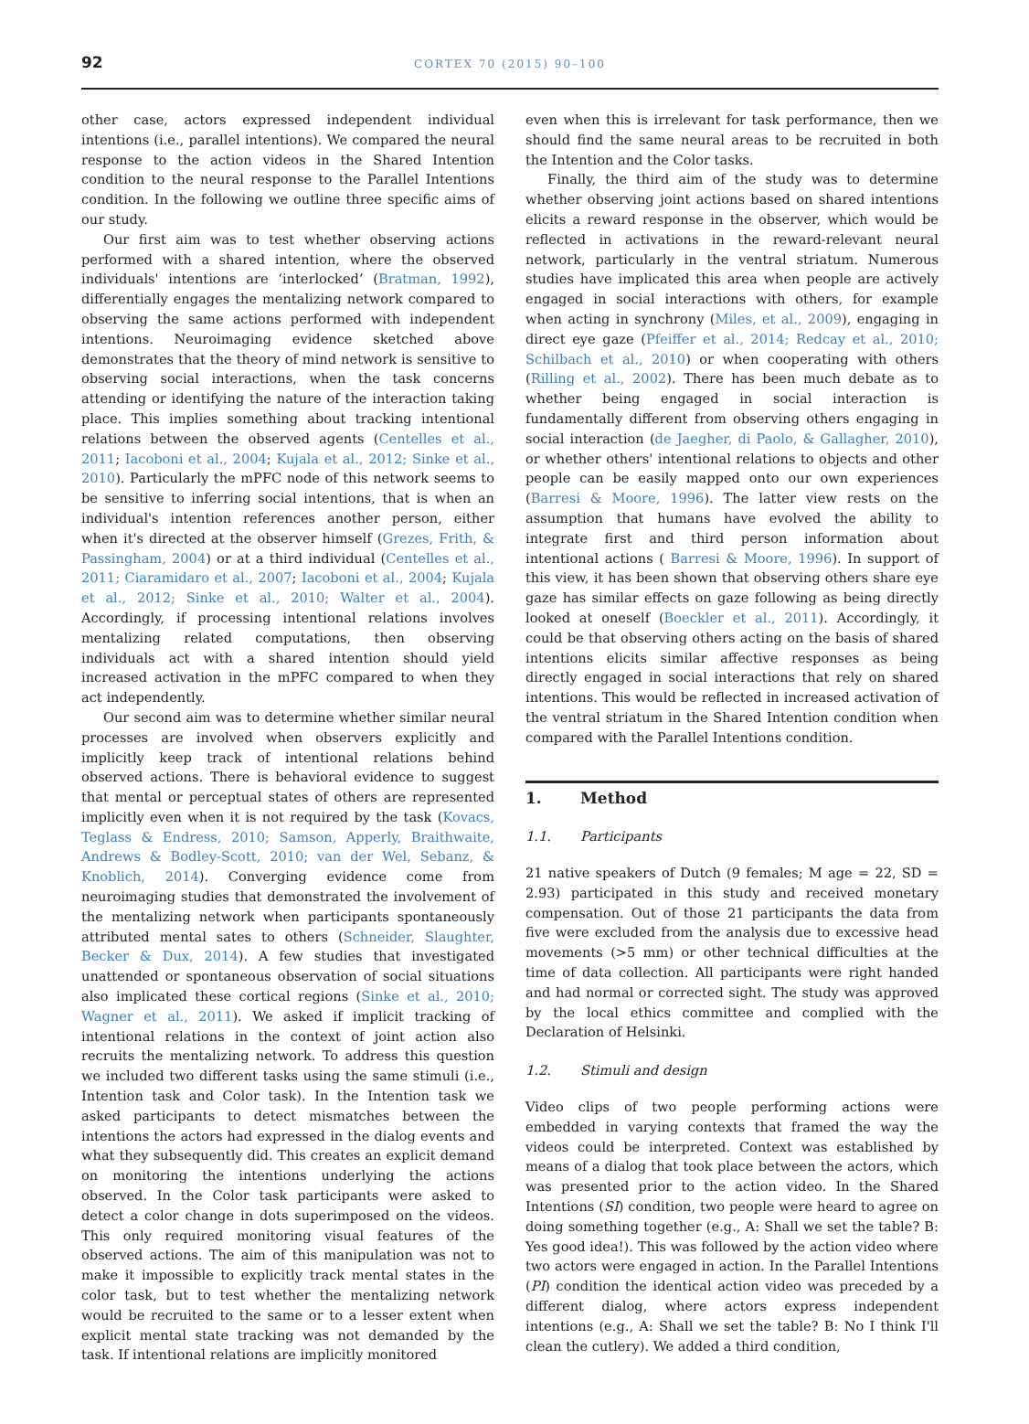92
CORTEX 70 (2015) 90–100
other case, actors expressed independent individual intentions (i.e., parallel intentions). We compared the neural response to the action videos in the Shared Intention condition to the neural response to the Parallel Intentions condition. In the following we outline three specific aims of our study.
Our first aim was to test whether observing actions performed with a shared intention, where the observed individuals' intentions are ‘interlocked’ (Bratman, 1992), differentially engages the mentalizing network compared to observing the same actions performed with independent intentions. Neuroimaging evidence sketched above demonstrates that the theory of mind network is sensitive to observing social interactions, when the task concerns attending or identifying the nature of the interaction taking place. This implies something about tracking intentional relations between the observed agents (Centelles et al., 2011; Iacoboni et al., 2004; Kujala et al., 2012; Sinke et al., 2010). Particularly the mPFC node of this network seems to be sensitive to inferring social intentions, that is when an individual's intention references another person, either when it's directed at the observer himself (Grezes, Frith, & Passingham, 2004) or at a third individual (Centelles et al., 2011; Ciaramidaro et al., 2007; Iacoboni et al., 2004; Kujala et al., 2012; Sinke et al., 2010; Walter et al., 2004). Accordingly, if processing intentional relations involves mentalizing related computations, then observing individuals act with a shared intention should yield increased activation in the mPFC compared to when they act independently.
Our second aim was to determine whether similar neural processes are involved when observers explicitly and implicitly keep track of intentional relations behind observed actions. There is behavioral evidence to suggest that mental or perceptual states of others are represented implicitly even when it is not required by the task (Kovacs, Teglass & Endress, 2010; Samson, Apperly, Braithwaite, Andrews & Bodley-Scott, 2010; van der Wel, Sebanz, & Knoblich, 2014). Converging evidence come from neuroimaging studies that demonstrated the involvement of the mentalizing network when participants spontaneously attributed mental sates to others (Schneider, Slaughter, Becker & Dux, 2014). A few studies that investigated unattended or spontaneous observation of social situations also implicated these cortical regions (Sinke et al., 2010; Wagner et al., 2011). We asked if implicit tracking of intentional relations in the context of joint action also recruits the mentalizing network. To address this question we included two different tasks using the same stimuli (i.e., Intention task and Color task). In the Intention task we asked participants to detect mismatches between the intentions the actors had expressed in the dialog events and what they subsequently did. This creates an explicit demand on monitoring the intentions underlying the actions observed. In the Color task participants were asked to detect a color change in dots superimposed on the videos. This only required monitoring visual features of the observed actions. The aim of this manipulation was not to make it impossible to explicitly track mental states in the color task, but to test whether the mentalizing network would be recruited to the same or to a lesser extent when explicit mental state tracking was not demanded by the task. If intentional relations are implicitly monitored
even when this is irrelevant for task performance, then we should find the same neural areas to be recruited in both the Intention and the Color tasks.
Finally, the third aim of the study was to determine whether observing joint actions based on shared intentions elicits a reward response in the observer, which would be reflected in activations in the reward-relevant neural network, particularly in the ventral striatum. Numerous studies have implicated this area when people are actively engaged in social interactions with others, for example when acting in synchrony (Miles, et al., 2009), engaging in direct eye gaze (Pfeiffer et al., 2014; Redcay et al., 2010; Schilbach et al., 2010) or when cooperating with others (Rilling et al., 2002). There has been much debate as to whether being engaged in social interaction is fundamentally different from observing others engaging in social interaction (de Jaegher, di Paolo, & Gallagher, 2010), or whether others' intentional relations to objects and other people can be easily mapped onto our own experiences (Barresi & Moore, 1996). The latter view rests on the assumption that humans have evolved the ability to integrate first and third person information about intentional actions ( Barresi & Moore, 1996). In support of this view, it has been shown that observing others share eye gaze has similar effects on gaze following as being directly looked at oneself (Boeckler et al., 2011). Accordingly, it could be that observing others acting on the basis of shared intentions elicits similar affective responses as being directly engaged in social interactions that rely on shared intentions. This would be reflected in increased activation of the ventral striatum in the Shared Intention condition when compared with the Parallel Intentions condition.
1. Method
1.1. Participants
21 native speakers of Dutch (9 females; M age = 22, SD = 2.93) participated in this study and received monetary compensation. Out of those 21 participants the data from five were excluded from the analysis due to excessive head movements (>5 mm) or other technical difficulties at the time of data collection. All participants were right handed and had normal or corrected sight. The study was approved by the local ethics committee and complied with the Declaration of Helsinki.
1.2. Stimuli and design
Video clips of two people performing actions were embedded in varying contexts that framed the way the videos could be interpreted. Context was established by means of a dialog that took place between the actors, which was presented prior to the action video. In the Shared Intentions (SI) condition, two people were heard to agree on doing something together (e.g., A: Shall we set the table? B: Yes good idea!). This was followed by the action video where two actors were engaged in action. In the Parallel Intentions (PI) condition the identical action video was preceded by a different dialog, where actors express independent intentions (e.g., A: Shall we set the table? B: No I think I'll clean the cutlery). We added a third condition,